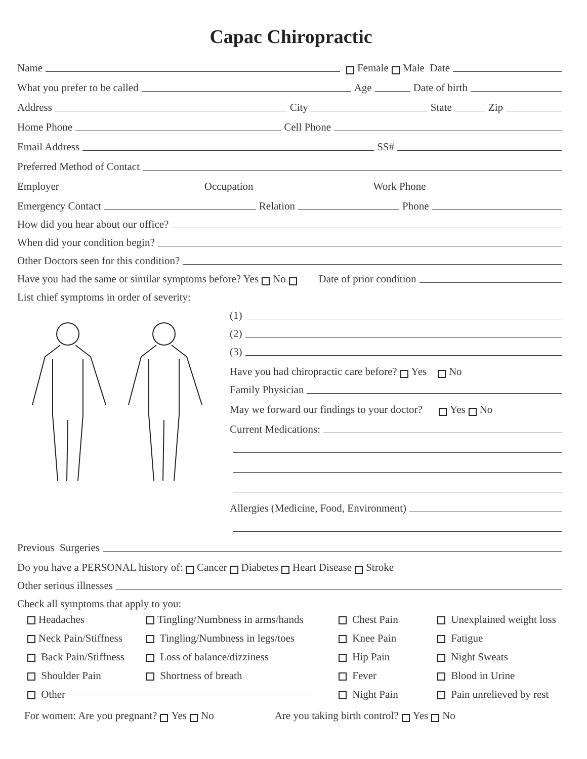Capac Chiropractic
Name Female Male Date
What you prefer to be called Age Date of birth
Address City State Zip
Home Phone Cell Phone
Email Address SS#
Preferred Method of Contact
Employer Occupation Work Phone
Emergency Contact Relation Phone
How did you hear about our office?
When did your condition begin?
Other Doctors seen for this condition?
Have you had the same or similar symptoms before? Yes No Date of prior condition
List chief symptoms in order of severity:
(1)
(2)
(3)
Have you had chiropractic care before? Yes No
Family Physician
May we forward our findings to your doctor? Yes No
Current Medications:
Allergies (Medicine, Food, Environment)
Previous Surgeries
Do you have a PERSONAL history of: Cancer Diabetes Heart Disease Stroke
Other serious illnesses
Check all symptoms that apply to you:
Headaches
Tingling/Numbness in arms/hands
Chest Pain
Unexplained weight loss
Neck Pain/Stiffness
Tingling/Numbness in legs/toes
Knee Pain
Fatigue
Back Pain/Stiffness
Loss of balance/dizziness
Hip Pain
Night Sweats
Shoulder Pain
Shortness of breath
Fever
Blood in Urine
Other
Night Pain
Pain unrelieved by rest
For women: Are you pregnant? Yes No Are you taking birth control? Yes No